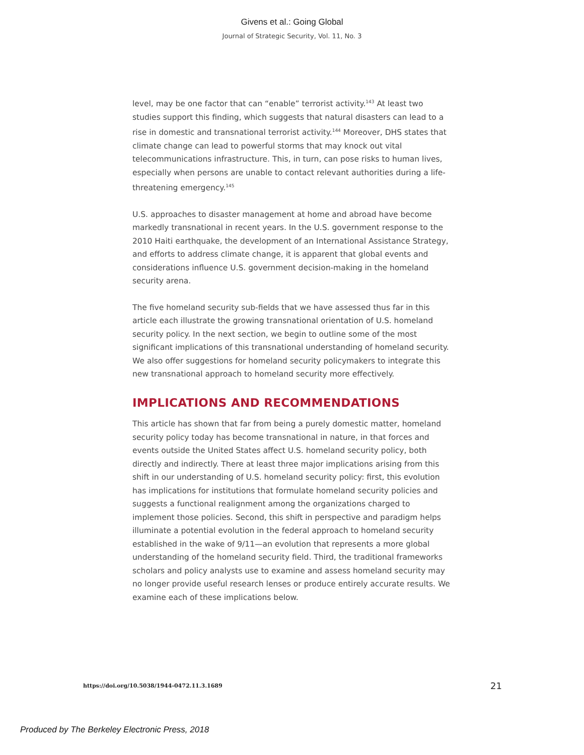Givens et al.: Going Global
Journal of Strategic Security, Vol. 11, No. 3
level, may be one factor that can “enable” terrorist activity.<sup>143</sup> At least two studies support this finding, which suggests that natural disasters can lead to a rise in domestic and transnational terrorist activity.<sup>144</sup> Moreover, DHS states that climate change can lead to powerful storms that may knock out vital telecommunications infrastructure. This, in turn, can pose risks to human lives, especially when persons are unable to contact relevant authorities during a life-threatening emergency.<sup>145</sup>
U.S. approaches to disaster management at home and abroad have become markedly transnational in recent years. In the U.S. government response to the 2010 Haiti earthquake, the development of an International Assistance Strategy, and efforts to address climate change, it is apparent that global events and considerations influence U.S. government decision-making in the homeland security arena.
The five homeland security sub-fields that we have assessed thus far in this article each illustrate the growing transnational orientation of U.S. homeland security policy. In the next section, we begin to outline some of the most significant implications of this transnational understanding of homeland security. We also offer suggestions for homeland security policymakers to integrate this new transnational approach to homeland security more effectively.
IMPLICATIONS AND RECOMMENDATIONS
This article has shown that far from being a purely domestic matter, homeland security policy today has become transnational in nature, in that forces and events outside the United States affect U.S. homeland security policy, both directly and indirectly. There at least three major implications arising from this shift in our understanding of U.S. homeland security policy: first, this evolution has implications for institutions that formulate homeland security policies and suggests a functional realignment among the organizations charged to implement those policies. Second, this shift in perspective and paradigm helps illuminate a potential evolution in the federal approach to homeland security established in the wake of 9/11—an evolution that represents a more global understanding of the homeland security field. Third, the traditional frameworks scholars and policy analysts use to examine and assess homeland security may no longer provide useful research lenses or produce entirely accurate results. We examine each of these implications below.
https://doi.org/10.5038/1944-0472.11.3.1689 21
Produced by The Berkeley Electronic Press, 2018